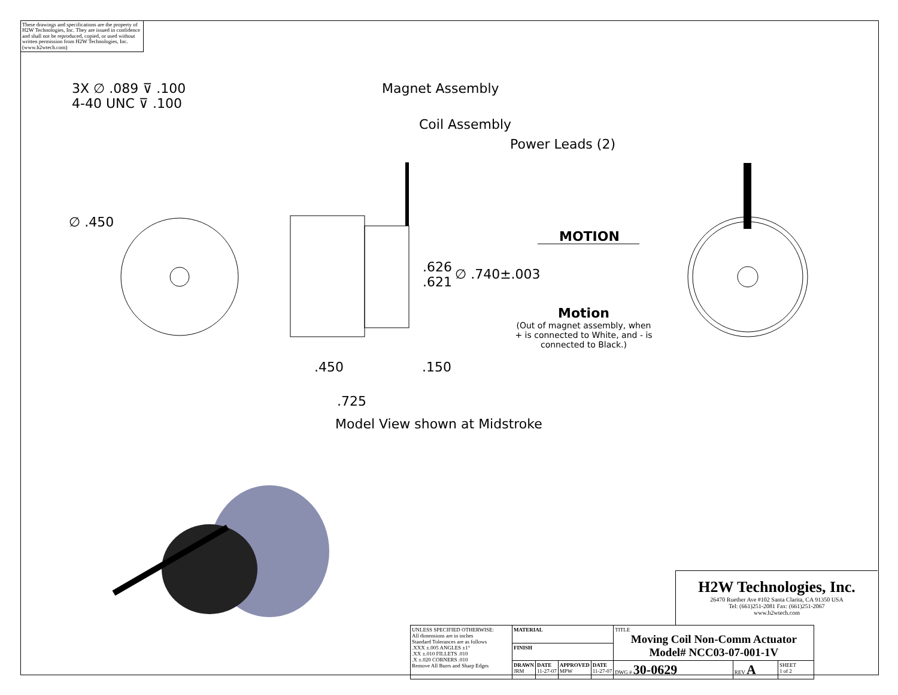These drawings and specifications are the property of H2W Technologies, Inc. They are issued in confidence and shall not be reproduced, copied, or used without written permission from H2W Technologies, Inc. (www.h2wtech.com)
3X ∅ .089 ⊽ .100
4-40 UNC ⊽ .100
∅ .450
Magnet Assembly
Coil Assembly
Power Leads (2)
.626
.621
∅ .740±.003
MOTION
Motion
(Out of magnet assembly, when + is connected to White, and - is connected to Black.)
.450 .150
.725
Model View shown at Midstroke
H2W Technologies, Inc.
26470 Ruether Ave #102 Santa Clarita, CA 91350 USA
Tel: (661)251-2081 Fax: (661)251-2067
www.h2wtech.com
| UNLESS SPECIFIED OTHERWISE: All dimensions are in inches Standard Tolerances are as follows .XXX ±.005 ANGLES ±1° .XX ±.010 FILLETS .010 .X ±.020 CORNERS .010 Remove All Burrs and Sharp Edges | MATERIAL | | | | TITLE Moving Coil Non-Comm Actuator Model# NCC03-07-001-1V | | |
| | FINISH | | | | | | |
| | DRAWN JRM | DATE 11-27-07 | APPROVED MPW | DATE 11-27-07 | DWG # 30-0629 | REV A | SHEET 1 of 2 |